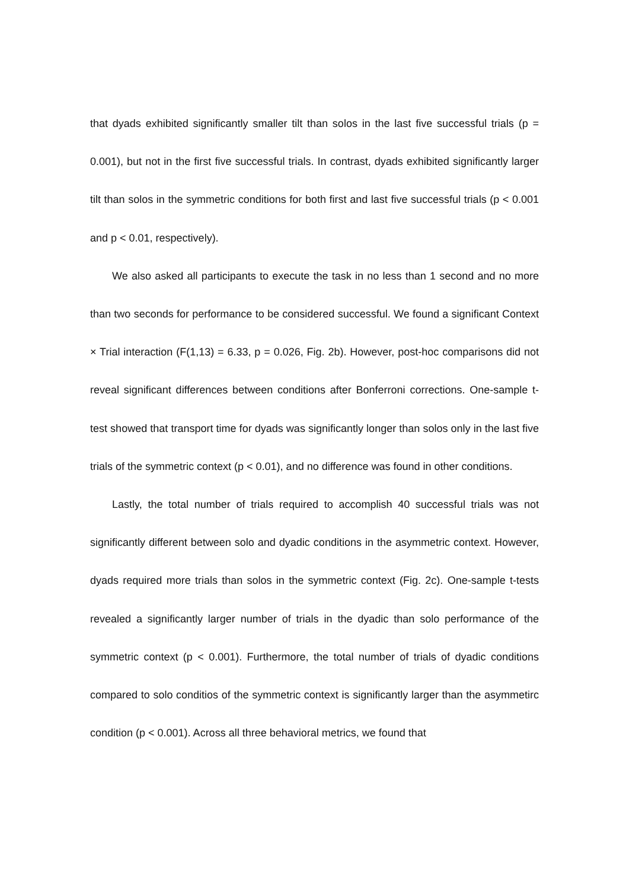that dyads exhibited significantly smaller tilt than solos in the last five successful trials (p = 0.001), but not in the first five successful trials. In contrast, dyads exhibited significantly larger tilt than solos in the symmetric conditions for both first and last five successful trials (p < 0.001 and p < 0.01, respectively).
We also asked all participants to execute the task in no less than 1 second and no more than two seconds for performance to be considered successful. We found a significant Context × Trial interaction (F(1,13) = 6.33, p = 0.026, Fig. 2b). However, post-hoc comparisons did not reveal significant differences between conditions after Bonferroni corrections. One-sample t-test showed that transport time for dyads was significantly longer than solos only in the last five trials of the symmetric context (p < 0.01), and no difference was found in other conditions.
Lastly, the total number of trials required to accomplish 40 successful trials was not significantly different between solo and dyadic conditions in the asymmetric context. However, dyads required more trials than solos in the symmetric context (Fig. 2c). One-sample t-tests revealed a significantly larger number of trials in the dyadic than solo performance of the symmetric context (p < 0.001). Furthermore, the total number of trials of dyadic conditions compared to solo conditios of the symmetric context is significantly larger than the asymmetirc condition (p < 0.001). Across all three behavioral metrics, we found that